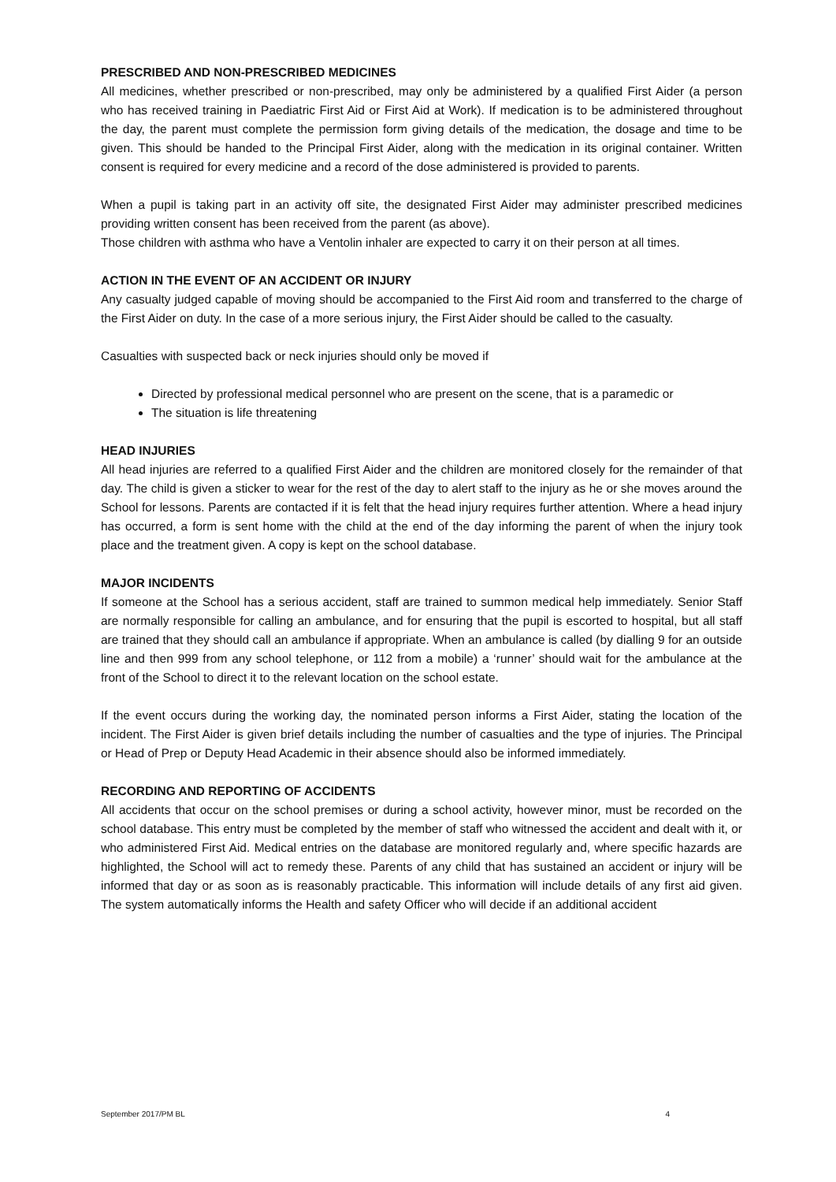PRESCRIBED AND NON-PRESCRIBED MEDICINES
All medicines, whether prescribed or non-prescribed, may only be administered by a qualified First Aider (a person who has received training in Paediatric First Aid or First Aid at Work). If medication is to be administered throughout the day, the parent must complete the permission form giving details of the medication, the dosage and time to be given. This should be handed to the Principal First Aider, along with the medication in its original container. Written consent is required for every medicine and a record of the dose administered is provided to parents.
When a pupil is taking part in an activity off site, the designated First Aider may administer prescribed medicines providing written consent has been received from the parent (as above).
Those children with asthma who have a Ventolin inhaler are expected to carry it on their person at all times.
ACTION IN THE EVENT OF AN ACCIDENT OR INJURY
Any casualty judged capable of moving should be accompanied to the First Aid room and transferred to the charge of the First Aider on duty. In the case of a more serious injury, the First Aider should be called to the casualty.
Casualties with suspected back or neck injuries should only be moved if
Directed by professional medical personnel who are present on the scene, that is a paramedic or
The situation is life threatening
HEAD INJURIES
All head injuries are referred to a qualified First Aider and the children are monitored closely for the remainder of that day. The child is given a sticker to wear for the rest of the day to alert staff to the injury as he or she moves around the School for lessons. Parents are contacted if it is felt that the head injury requires further attention. Where a head injury has occurred, a form is sent home with the child at the end of the day informing the parent of when the injury took place and the treatment given. A copy is kept on the school database.
MAJOR INCIDENTS
If someone at the School has a serious accident, staff are trained to summon medical help immediately. Senior Staff are normally responsible for calling an ambulance, and for ensuring that the pupil is escorted to hospital, but all staff are trained that they should call an ambulance if appropriate. When an ambulance is called (by dialling 9 for an outside line and then 999 from any school telephone, or 112 from a mobile) a ‘runner’ should wait for the ambulance at the front of the School to direct it to the relevant location on the school estate.
If the event occurs during the working day, the nominated person informs a First Aider, stating the location of the incident. The First Aider is given brief details including the number of casualties and the type of injuries. The Principal or Head of Prep or Deputy Head Academic in their absence should also be informed immediately.
RECORDING AND REPORTING OF ACCIDENTS
All accidents that occur on the school premises or during a school activity, however minor, must be recorded on the school database. This entry must be completed by the member of staff who witnessed the accident and dealt with it, or who administered First Aid. Medical entries on the database are monitored regularly and, where specific hazards are highlighted, the School will act to remedy these. Parents of any child that has sustained an accident or injury will be informed that day or as soon as is reasonably practicable. This information will include details of any first aid given. The system automatically informs the Health and safety Officer who will decide if an additional accident
September 2017/PM BL 4